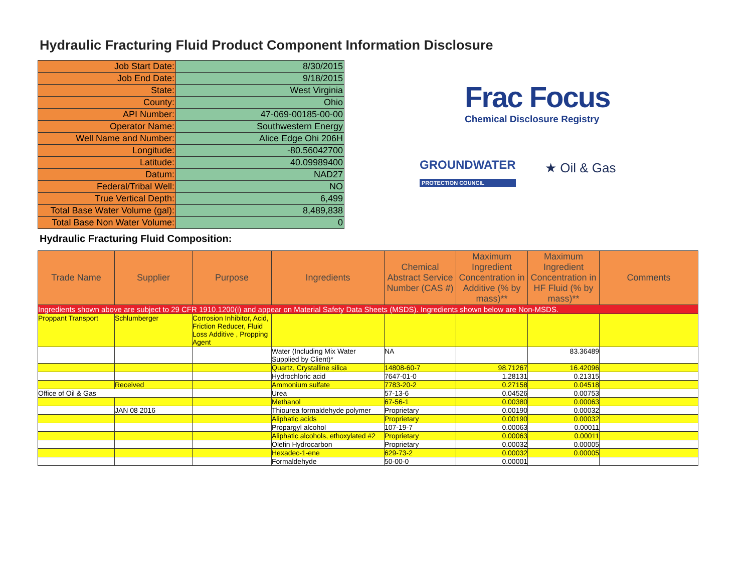Hydraulic Fracturing Fluid Product Component Information Disclosure
| Job Start Date: | 8/30/2015 |
| Job End Date: | 9/18/2015 |
| State: | West Virginia |
| County: | Ohio |
| API Number: | 47-069-00185-00-00 |
| Operator Name: | Southwestern Energy |
| Well Name and Number: | Alice Edge Ohi 206H |
| Longitude: | -80.56042700 |
| Latitude: | 40.09989400 |
| Datum: | NAD27 |
| Federal/Tribal Well: | NO |
| True Vertical Depth: | 6,499 |
| Total Base Water Volume (gal): | 8,489,838 |
| Total Base Non Water Volume: | 0 |
Frac Focus
Chemical Disclosure Registry
GROUNDWATER
PROTECTION COUNCIL
★ Oil & Gas
Hydraulic Fracturing Fluid Composition:
| Trade Name | Supplier | Purpose | Ingredients | Chemical Abstract Service Number (CAS #) | Maximum Ingredient Concentration in Additive (% by mass)** | Maximum Ingredient Concentration in HF Fluid (% by mass)** | Comments |
| --- | --- | --- | --- | --- | --- | --- | --- |
| Ingredients shown above are subject to 29 CFR 1910.1200(i) and appear on Material Safety Data Sheets (MSDS). Ingredients shown below are Non-MSDS. | | | | | | | |
| Proppant Transport | Schlumberger | Corrosion Inhibitor, Acid, Friction Reducer, Fluid Loss Additive , Propping Agent | | | | | |
| | | | Water (Including Mix Water Supplied by Client)* | NA | | 83.36489 | |
| | | | Quartz, Crystalline silica | 14808-60-7 | 98.71267 | 16.42096 | |
| | | | Hydrochloric acid | 7647-01-0 | 1.28131 | 0.21315 | |
| | Received | | Ammonium sulfate | 7783-20-2 | 0.27158 | 0.04518 | |
| Office of Oil & Gas | | | Urea | 57-13-6 | 0.04526 | 0.00753 | |
| | | | Methanol | 67-56-1 | 0.00380 | 0.00063 | |
| | JAN 08 2016 | | Thiourea formaldehyde polymer | Proprietary | 0.00190 | 0.00032 | |
| | | | Aliphatic acids | Proprietary | 0.00190 | 0.00032 | |
| | | | Propargyl alcohol | 107-19-7 | 0.00063 | 0.00011 | |
| | | | Aliphatic alcohols, ethoxylated #2 | Proprietary | 0.00063 | 0.00011 | |
| | | | Olefin Hydrocarbon | Proprietary | 0.00032 | 0.00005 | |
| | | | Hexadec-1-ene | 629-73-2 | 0.00032 | 0.00005 | |
| | | | Formaldehyde | 50-00-0 | 0.00001 | | |